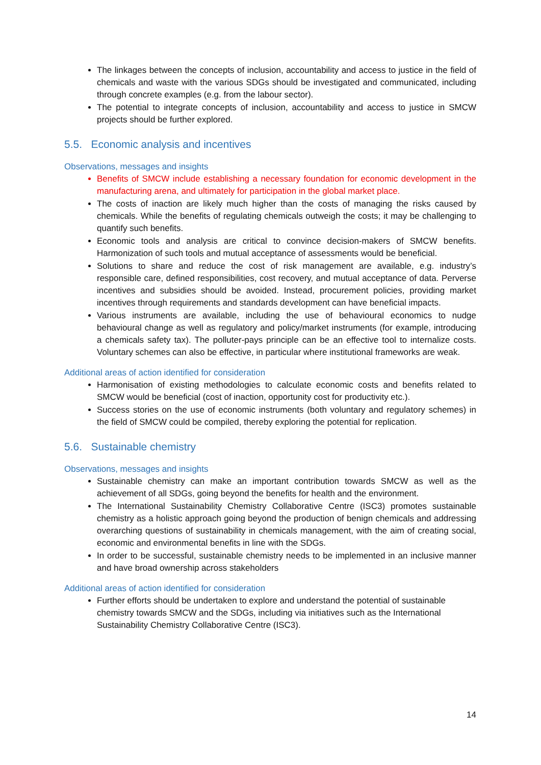The linkages between the concepts of inclusion, accountability and access to justice in the field of chemicals and waste with the various SDGs should be investigated and communicated, including through concrete examples (e.g. from the labour sector).
The potential to integrate concepts of inclusion, accountability and access to justice in SMCW projects should be further explored.
5.5. Economic analysis and incentives
Observations, messages and insights
Benefits of SMCW include establishing a necessary foundation for economic development in the manufacturing arena, and ultimately for participation in the global market place.
The costs of inaction are likely much higher than the costs of managing the risks caused by chemicals. While the benefits of regulating chemicals outweigh the costs; it may be challenging to quantify such benefits.
Economic tools and analysis are critical to convince decision-makers of SMCW benefits. Harmonization of such tools and mutual acceptance of assessments would be beneficial.
Solutions to share and reduce the cost of risk management are available, e.g. industry’s responsible care, defined responsibilities, cost recovery, and mutual acceptance of data. Perverse incentives and subsidies should be avoided. Instead, procurement policies, providing market incentives through requirements and standards development can have beneficial impacts.
Various instruments are available, including the use of behavioural economics to nudge behavioural change as well as regulatory and policy/market instruments (for example, introducing a chemicals safety tax). The polluter-pays principle can be an effective tool to internalize costs. Voluntary schemes can also be effective, in particular where institutional frameworks are weak.
Additional areas of action identified for consideration
Harmonisation of existing methodologies to calculate economic costs and benefits related to SMCW would be beneficial (cost of inaction, opportunity cost for productivity etc.).
Success stories on the use of economic instruments (both voluntary and regulatory schemes) in the field of SMCW could be compiled, thereby exploring the potential for replication.
5.6. Sustainable chemistry
Observations, messages and insights
Sustainable chemistry can make an important contribution towards SMCW as well as the achievement of all SDGs, going beyond the benefits for health and the environment.
The International Sustainability Chemistry Collaborative Centre (ISC3) promotes sustainable chemistry as a holistic approach going beyond the production of benign chemicals and addressing overarching questions of sustainability in chemicals management, with the aim of creating social, economic and environmental benefits in line with the SDGs.
In order to be successful, sustainable chemistry needs to be implemented in an inclusive manner and have broad ownership across stakeholders
Additional areas of action identified for consideration
Further efforts should be undertaken to explore and understand the potential of sustainable chemistry towards SMCW and the SDGs, including via initiatives such as the International Sustainability Chemistry Collaborative Centre (ISC3).
14